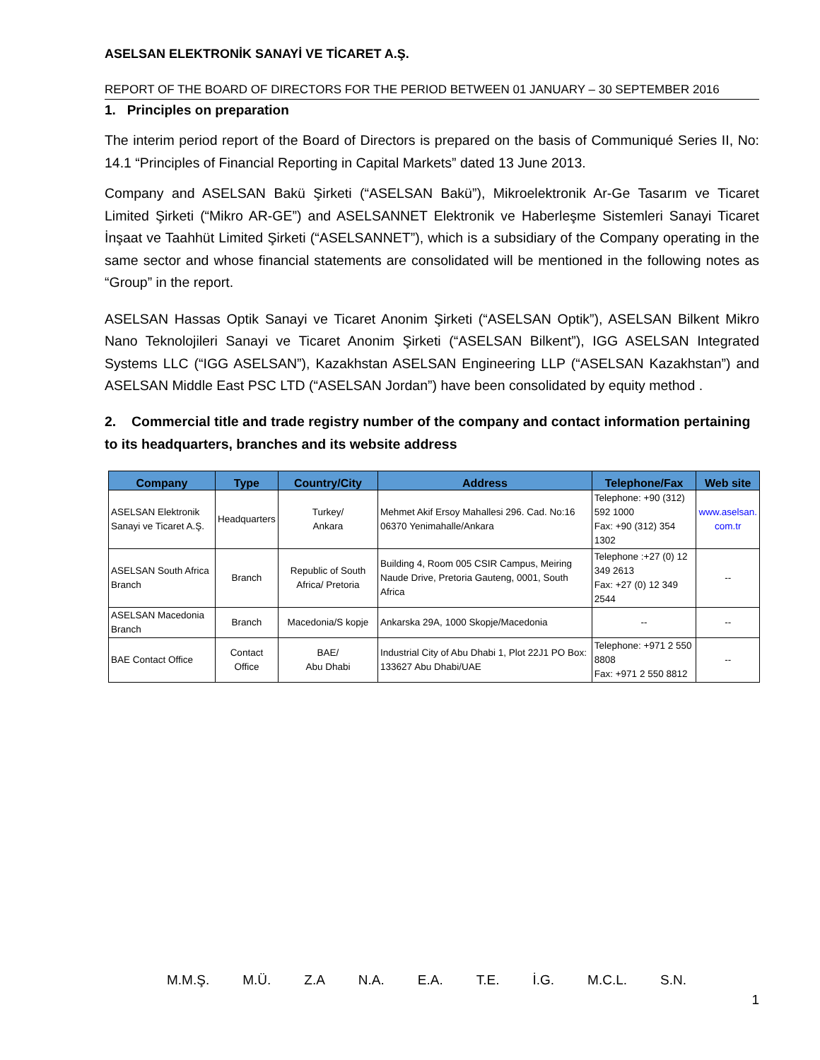ASELSAN ELEKTRONİK SANAYİ VE TİCARET A.Ş.
REPORT OF THE BOARD OF DIRECTORS FOR THE PERIOD BETWEEN 01 JANUARY – 30 SEPTEMBER 2016
1. Principles on preparation
The interim period report of the Board of Directors is prepared on the basis of Communiqué Series II, No: 14.1 “Principles of Financial Reporting in Capital Markets” dated 13 June 2013.
Company and ASELSAN Bakü Şirketi (“ASELSAN Bakü”), Mikroelektronik Ar-Ge Tasarım ve Ticaret Limited Şirketi (“Mikro AR-GE”) and ASELSANNET Elektronik ve Haberleşme Sistemleri Sanayi Ticaret İnşaat ve Taahhüt Limited Şirketi (“ASELSANNET”), which is a subsidiary of the Company operating in the same sector and whose financial statements are consolidated will be mentioned in the following notes as “Group” in the report.
ASELSAN Hassas Optik Sanayi ve Ticaret Anonim Şirketi (“ASELSAN Optik”), ASELSAN Bilkent Mikro Nano Teknolojileri Sanayi ve Ticaret Anonim Şirketi (“ASELSAN Bilkent”), IGG ASELSAN Integrated Systems LLC (“IGG ASELSAN”), Kazakhstan ASELSAN Engineering LLP (“ASELSAN Kazakhstan”) and ASELSAN Middle East PSC LTD (“ASELSAN Jordan”) have been consolidated by equity method .
2. Commercial title and trade registry number of the company and contact information pertaining to its headquarters, branches and its website address
| Company | Type | Country/City | Address | Telephone/Fax | Web site |
| --- | --- | --- | --- | --- | --- |
| ASELSAN Elektronik Sanayi ve Ticaret A.Ş. | Headquarters | Turkey/ Ankara | Mehmet Akif Ersoy Mahallesi 296. Cad. No:16 06370 Yenimahalle/Ankara | Telephone: +90 (312) 592 1000 Fax: +90 (312) 354 1302 | www.aselsan. com.tr |
| ASELSAN South Africa Branch | Branch | Republic of South Africa/ Pretoria | Building 4, Room 005 CSIR Campus, Meiring Naude Drive, Pretoria Gauteng, 0001, South Africa | Telephone :+27 (0) 12 349 2613 Fax: +27 (0) 12 349 2544 | -- |
| ASELSAN Macedonia Branch | Branch | Macedonia/S kopje | Ankarska 29A, 1000 Skopje/Macedonia | -- | -- |
| BAE Contact Office | Contact Office | BAE/ Abu Dhabi | Industrial City of Abu Dhabi 1, Plot 22J1 PO Box: 133627 Abu Dhabi/UAE | Telephone: +971 2 550 8808 Fax: +971 2 550 8812 | -- |
M.M.Ş. M.Ü. Z.A N.A. E.A. T.E. İ.G. M.C.L. S.N.
1